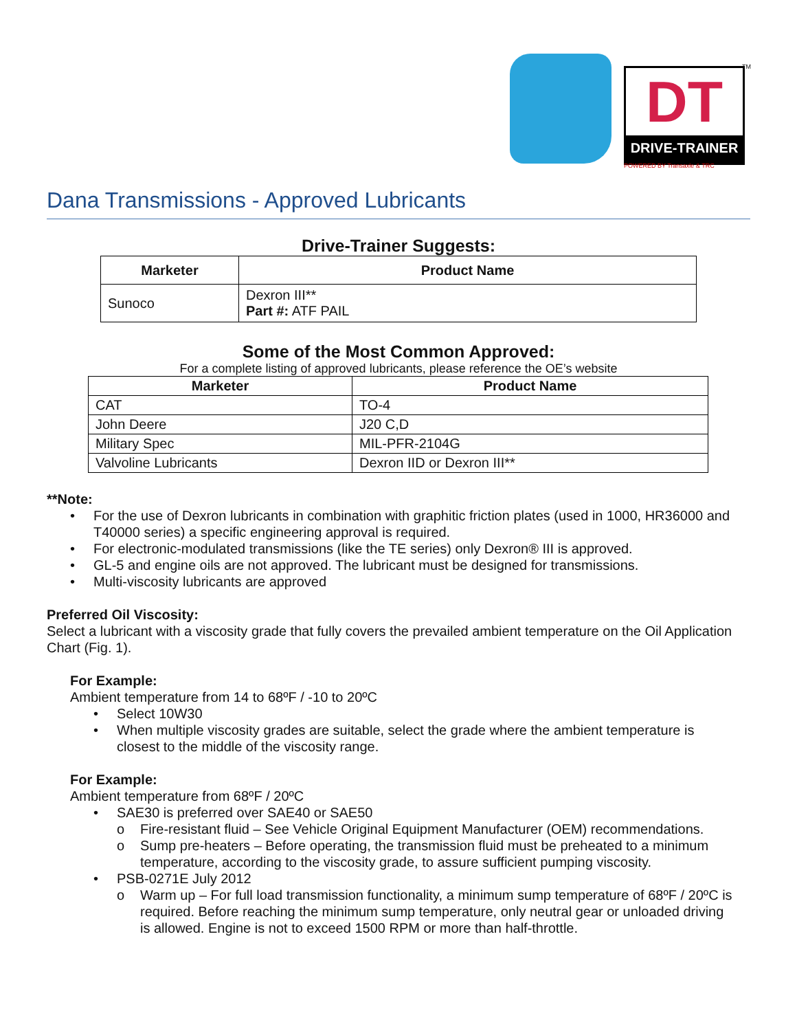DT
DRIVE-TRAINER
TM
POWERED BY Transaxle & TRC
Dana Transmissions - Approved Lubricants
Drive-Trainer Suggests:
| Marketer | Product Name |
| --- | --- |
| Sunoco | Dexron III** Part #: ATF PAIL |
Some of the Most Common Approved:
For a complete listing of approved lubricants, please reference the OE’s website
| Marketer | Product Name |
| --- | --- |
| CAT | TO-4 |
| John Deere | J20 C,D |
| Military Spec | MIL-PFR-2104G |
| Valvoline Lubricants | Dexron IID or Dexron III** |
**Note:
• For the use of Dexron lubricants in combination with graphitic friction plates (used in 1000, HR36000 and T40000 series) a specific engineering approval is required.
• For electronic-modulated transmissions (like the TE series) only Dexron® III is approved.
• GL-5 and engine oils are not approved. The lubricant must be designed for transmissions.
• Multi-viscosity lubricants are approved
Preferred Oil Viscosity:
Select a lubricant with a viscosity grade that fully covers the prevailed ambient temperature on the Oil Application Chart (Fig. 1).
For Example:
Ambient temperature from 14 to 68ºF / -10 to 20ºC
• Select 10W30
• When multiple viscosity grades are suitable, select the grade where the ambient temperature is closest to the middle of the viscosity range.
For Example:
Ambient temperature from 68ºF / 20ºC
• SAE30 is preferred over SAE40 or SAE50
o Fire-resistant fluid – See Vehicle Original Equipment Manufacturer (OEM) recommendations.
o Sump pre-heaters – Before operating, the transmission fluid must be preheated to a minimum temperature, according to the viscosity grade, to assure sufficient pumping viscosity.
• PSB-0271E July 2012
o Warm up – For full load transmission functionality, a minimum sump temperature of 68ºF / 20ºC is required. Before reaching the minimum sump temperature, only neutral gear or unloaded driving is allowed. Engine is not to exceed 1500 RPM or more than half-throttle.